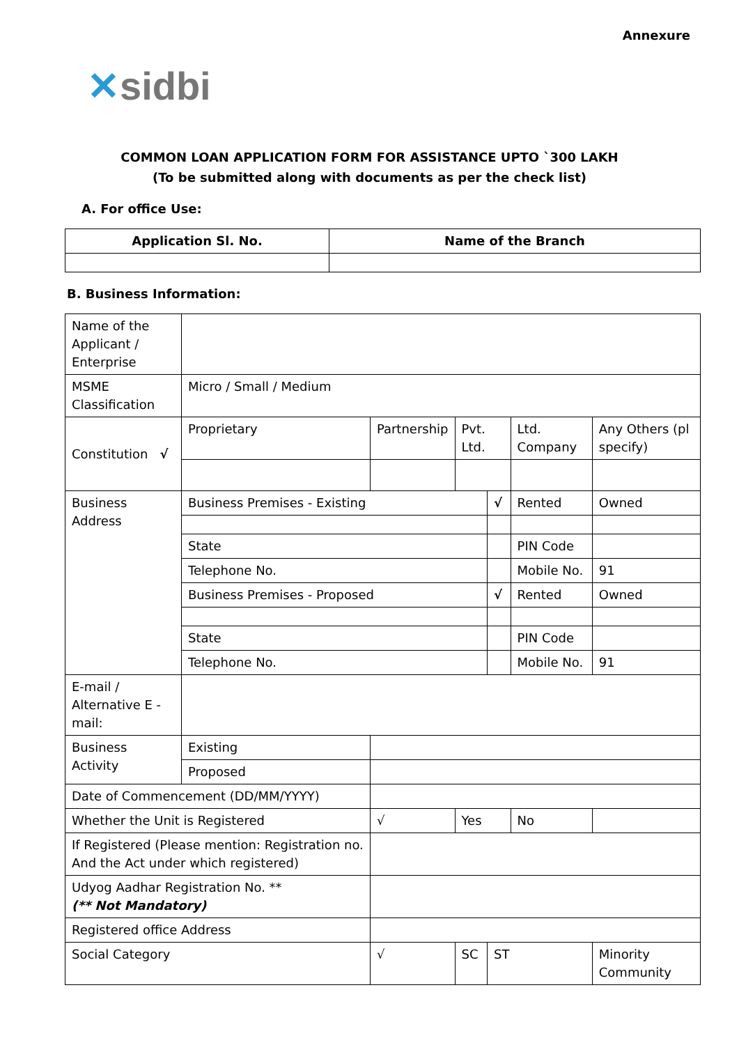Annexure
✕sidbi
COMMON LOAN APPLICATION FORM FOR ASSISTANCE UPTO `300 LAKH
(To be submitted along with documents as per the check list)
A. For office Use:
| Application Sl. No. | Name of the Branch |
| --- | --- |
B. Business Information:
| Name of the Applicant / Enterprise | | | | | | | |
| MSME Classification | Micro / Small / Medium | | | | | | |
| Constitution √ | Proprietary | Partnership | Pvt. Ltd. | | Ltd. Company | | Any Others (pl specify) |
| Business Address | Business Premises - Existing | | | √ | Rented | | Owned |
| | State | | | | PIN Code | | |
| | Telephone No. | | | | Mobile No. | | 91 |
| | Business Premises - Proposed | | | √ | Rented | | Owned |
| | State | | | | PIN Code | | |
| | Telephone No. | | | | Mobile No. | | 91 |
| E-mail / Alternative E - mail: | | | | | | | |
| Business Activity | Existing | | | | | | |
| | Proposed | | | | | | |
| Date of Commencement (DD/MM/YYYY) | | | | | | | |
| Whether the Unit is Registered | | √ | Yes | | No | | |
| If Registered (Please mention: Registration no. And the Act under which registered) | | | | | | | |
| Udyog Aadhar Registration No. ** (** Not Mandatory) | | | | | | | |
| Registered office Address | | | | | | | |
| Social Category | | √ | SC | ST | | Minority Community | |